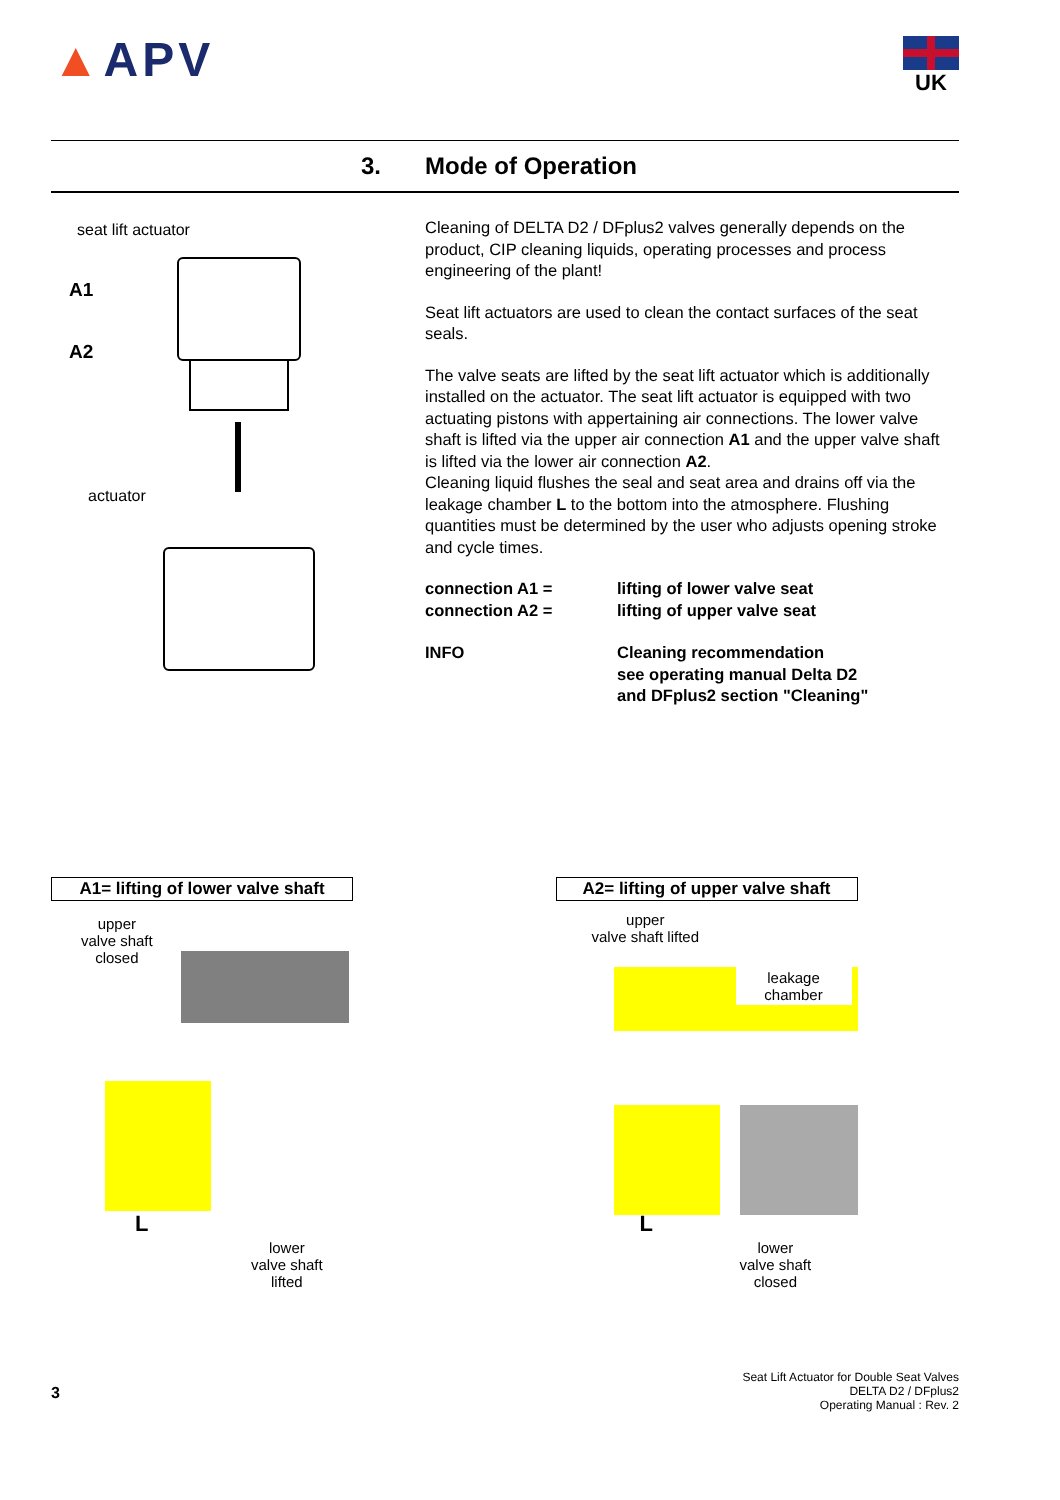▲APV UK
3. Mode of Operation
seat lift actuator
A1
A2
actuator
Cleaning of DELTA D2 / DFplus2 valves generally depends on the product, CIP cleaning liquids, operating processes and process engineering of the plant!
Seat lift actuators are used to clean the contact surfaces of the seat seals.
The valve seats are lifted by the seat lift actuator which is additionally installed on the actuator. The seat lift actuator is equipped with two actuating pistons with appertaining air connections. The lower valve shaft is lifted via the upper air connection A1 and the upper valve shaft is lifted via the lower air connection A2.
Cleaning liquid flushes the seal and seat area and drains off via the leakage chamber L to the bottom into the atmosphere. Flushing quantities must be determined by the user who adjusts opening stroke and cycle times.
connection A1 = lifting of lower valve seat
connection A2 = lifting of upper valve seat
INFO Cleaning recommendation
see operating manual Delta D2
and DFplus2 section "Cleaning"
A1= lifting of lower valve shaft
upper
valve shaft
closed
L
lower
valve shaft
lifted
A2= lifting of upper valve shaft
upper
valve shaft lifted
leakage
chamber
L
lower
valve shaft
closed
3
Seat Lift Actuator for Double Seat Valves
DELTA D2 / DFplus2
Operating Manual : Rev. 2